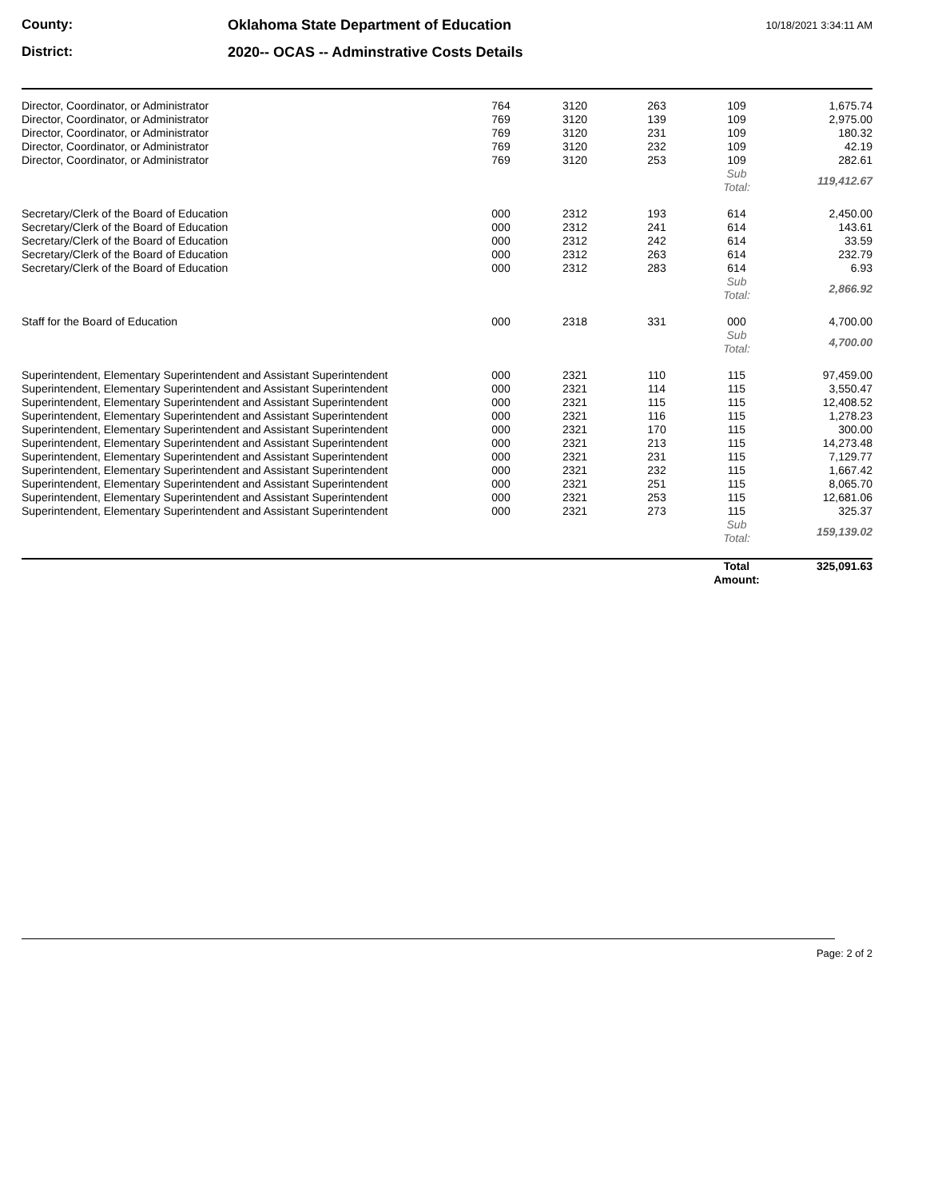County: Oklahoma State Department of Education
10/18/2021 3:34:11 AM
District: 2020-- OCAS -- Adminstrative Costs Details
| Director, Coordinator, or Administrator | 764 | 3120 | 263 | 109 | 1,675.74 |
| Director, Coordinator, or Administrator | 769 | 3120 | 139 | 109 | 2,975.00 |
| Director, Coordinator, or Administrator | 769 | 3120 | 231 | 109 | 180.32 |
| Director, Coordinator, or Administrator | 769 | 3120 | 232 | 109 | 42.19 |
| Director, Coordinator, or Administrator | 769 | 3120 | 253 | 109 | 282.61 |
| | | | | Sub Total: | 119,412.67 |
| Secretary/Clerk of the Board of Education | 000 | 2312 | 193 | 614 | 2,450.00 |
| Secretary/Clerk of the Board of Education | 000 | 2312 | 241 | 614 | 143.61 |
| Secretary/Clerk of the Board of Education | 000 | 2312 | 242 | 614 | 33.59 |
| Secretary/Clerk of the Board of Education | 000 | 2312 | 263 | 614 | 232.79 |
| Secretary/Clerk of the Board of Education | 000 | 2312 | 283 | 614 | 6.93 |
| | | | | Sub Total: | 2,866.92 |
| Staff for the Board of Education | 000 | 2318 | 331 | 000 | 4,700.00 |
| | | | | Sub Total: | 4,700.00 |
| Superintendent, Elementary Superintendent and Assistant Superintendent | 000 | 2321 | 110 | 115 | 97,459.00 |
| Superintendent, Elementary Superintendent and Assistant Superintendent | 000 | 2321 | 114 | 115 | 3,550.47 |
| Superintendent, Elementary Superintendent and Assistant Superintendent | 000 | 2321 | 115 | 115 | 12,408.52 |
| Superintendent, Elementary Superintendent and Assistant Superintendent | 000 | 2321 | 116 | 115 | 1,278.23 |
| Superintendent, Elementary Superintendent and Assistant Superintendent | 000 | 2321 | 170 | 115 | 300.00 |
| Superintendent, Elementary Superintendent and Assistant Superintendent | 000 | 2321 | 213 | 115 | 14,273.48 |
| Superintendent, Elementary Superintendent and Assistant Superintendent | 000 | 2321 | 231 | 115 | 7,129.77 |
| Superintendent, Elementary Superintendent and Assistant Superintendent | 000 | 2321 | 232 | 115 | 1,667.42 |
| Superintendent, Elementary Superintendent and Assistant Superintendent | 000 | 2321 | 251 | 115 | 8,065.70 |
| Superintendent, Elementary Superintendent and Assistant Superintendent | 000 | 2321 | 253 | 115 | 12,681.06 |
| Superintendent, Elementary Superintendent and Assistant Superintendent | 000 | 2321 | 273 | 115 | 325.37 |
| | | | | Sub Total: | 159,139.02 |
| | | | | Total Amount: | 325,091.63 |
Page: 2 of 2